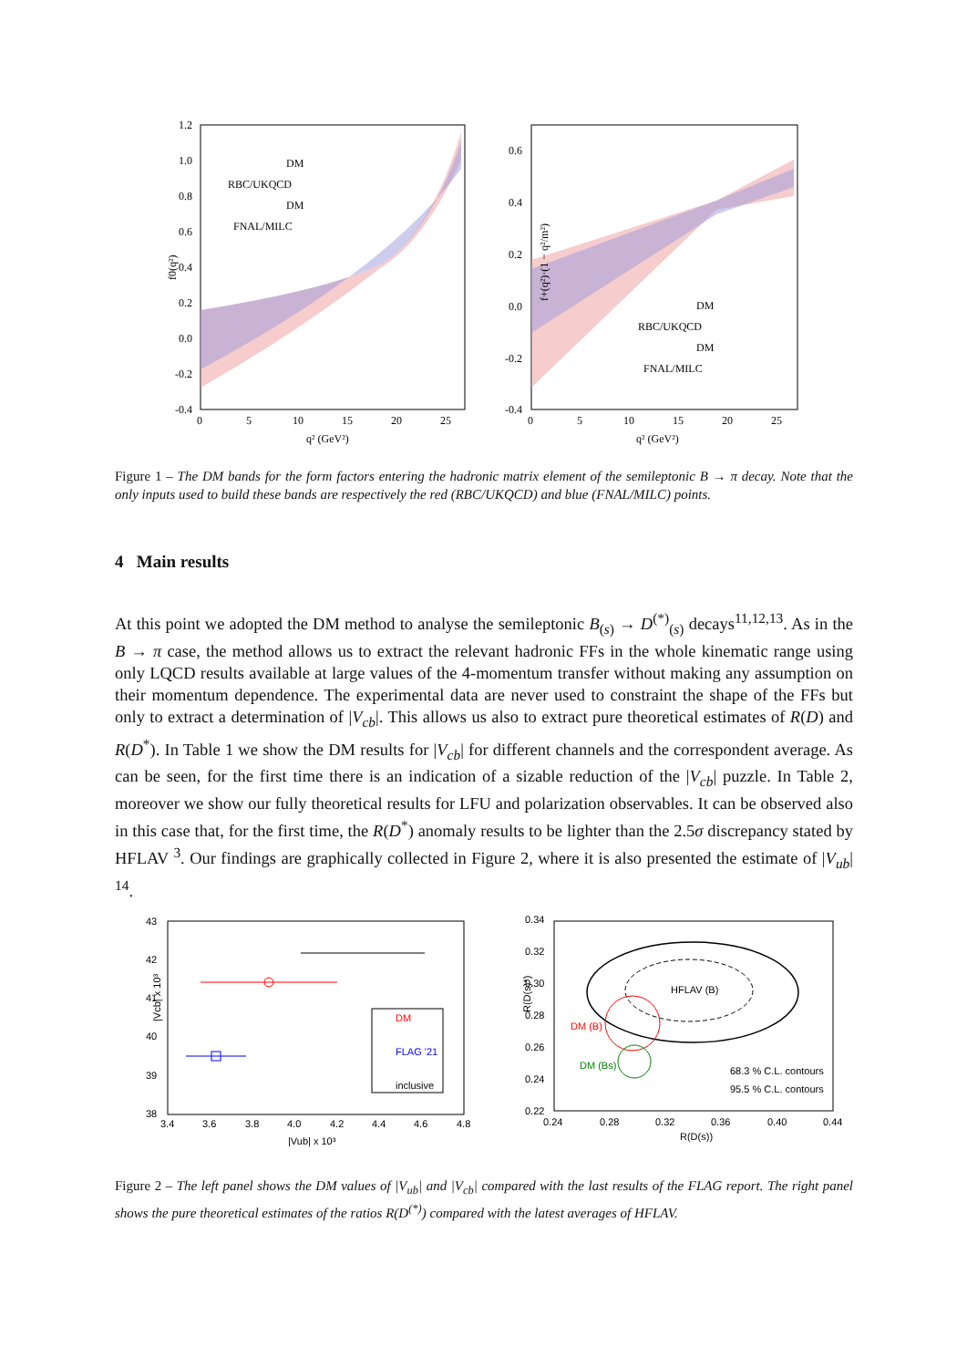1.2
1.0
0.8
0.6
0.4
0.2
0.0
-0.2
-0.4
0
5
10
15
20
25
q² (GeV²)
DM
RBC/UKQCD
DM
FNAL/MILC
f0(q²)
0.6
0.4
0.2
0.0
-0.2
-0.4
0
5
10
15
20
25
q² (GeV²)
DM
RBC/UKQCD
DM
FNAL/MILC
f+(q²)·(1 − q²/m²)
Figure 1 – The DM bands for the form factors entering the hadronic matrix element of the semileptonic B → π decay. Note that the only inputs used to build these bands are respectively the red (RBC/UKQCD) and blue (FNAL/MILC) points.
4 Main results
At this point we adopted the DM method to analyse the semileptonic B<sub>(s)</sub> → D<sup>(*)</sup><sub>(s)</sub> decays<sup>11,12,13</sup>. As in the B → π case, the method allows us to extract the relevant hadronic FFs in the whole kinematic range using only LQCD results available at large values of the 4-momentum transfer without making any assumption on their momentum dependence. The experimental data are never used to constraint the shape of the FFs but only to extract a determination of |V<sub>cb</sub>|. This allows us also to extract pure theoretical estimates of R(D) and R(D<sup>*</sup>). In Table 1 we show the DM results for |V<sub>cb</sub>| for different channels and the correspondent average. As can be seen, for the first time there is an indication of a sizable reduction of the |V<sub>cb</sub>| puzzle. In Table 2, moreover we show our fully theoretical results for LFU and polarization observables. It can be observed also in this case that, for the first time, the R(D<sup>*</sup>) anomaly results to be lighter than the 2.5σ discrepancy stated by HFLAV <sup>3</sup>. Our findings are graphically collected in Figure 2, where it is also presented the estimate of |V<sub>ub</sub>| <sup>14</sup>.
43
42
41
40
39
38
3.4
3.6
3.8
4.0
4.2
4.4
4.6
4.8
|Vub| x 10³
|Vcb| x 10³
DM
FLAG '21
inclusive
0.34
0.32
0.30
0.28
0.26
0.24
0.22
0.24
0.28
0.32
0.36
0.40
0.44
R(D(s))
R(D(s)*)
HFLAV (B)
DM (B)
DM (Bs)
68.3 % C.L. contours
95.5 % C.L. contours
Figure 2 – The left panel shows the DM values of |V<sub>ub</sub>| and |V<sub>cb</sub>| compared with the last results of the FLAG report. The right panel shows the pure theoretical estimates of the ratios R(D<sup>(*)</sup>) compared with the latest averages of HFLAV.